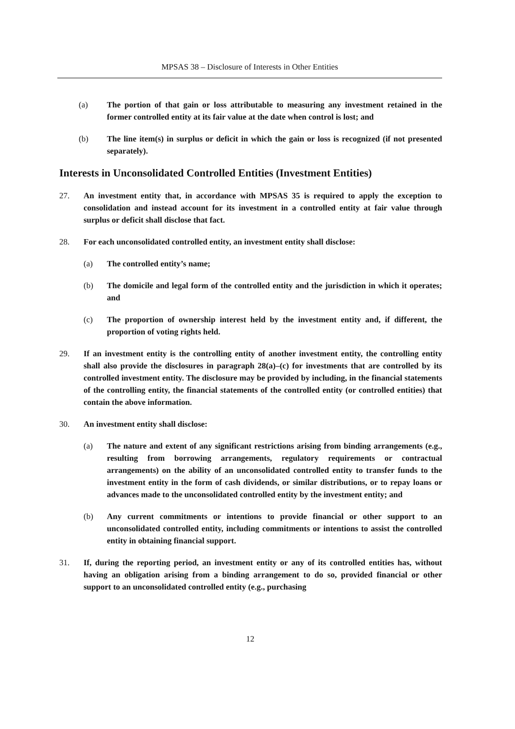MPSAS 38 – Disclosure of Interests in Other Entities
(a) The portion of that gain or loss attributable to measuring any investment retained in the former controlled entity at its fair value at the date when control is lost; and
(b) The line item(s) in surplus or deficit in which the gain or loss is recognized (if not presented separately).
Interests in Unconsolidated Controlled Entities (Investment Entities)
27. An investment entity that, in accordance with MPSAS 35 is required to apply the exception to consolidation and instead account for its investment in a controlled entity at fair value through surplus or deficit shall disclose that fact.
28. For each unconsolidated controlled entity, an investment entity shall disclose:
(a) The controlled entity’s name;
(b) The domicile and legal form of the controlled entity and the jurisdiction in which it operates; and
(c) The proportion of ownership interest held by the investment entity and, if different, the proportion of voting rights held.
29. If an investment entity is the controlling entity of another investment entity, the controlling entity shall also provide the disclosures in paragraph 28(a)–(c) for investments that are controlled by its controlled investment entity. The disclosure may be provided by including, in the financial statements of the controlling entity, the financial statements of the controlled entity (or controlled entities) that contain the above information.
30. An investment entity shall disclose:
(a) The nature and extent of any significant restrictions arising from binding arrangements (e.g., resulting from borrowing arrangements, regulatory requirements or contractual arrangements) on the ability of an unconsolidated controlled entity to transfer funds to the investment entity in the form of cash dividends, or similar distributions, or to repay loans or advances made to the unconsolidated controlled entity by the investment entity; and
(b) Any current commitments or intentions to provide financial or other support to an unconsolidated controlled entity, including commitments or intentions to assist the controlled entity in obtaining financial support.
31. If, during the reporting period, an investment entity or any of its controlled entities has, without having an obligation arising from a binding arrangement to do so, provided financial or other support to an unconsolidated controlled entity (e.g., purchasing
12